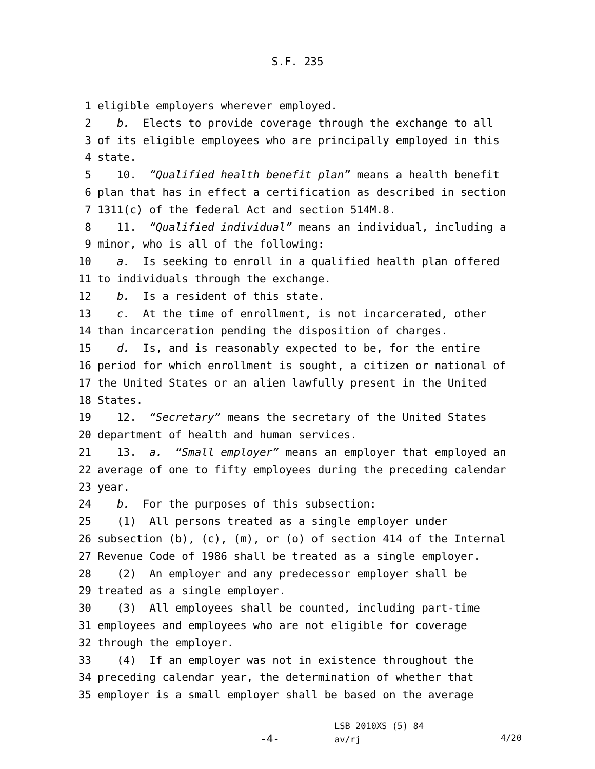S.F. 235
1 eligible employers wherever employed.
2 b. Elects to provide coverage through the exchange to all
3 of its eligible employees who are principally employed in this
4 state.
5 10. “Qualified health benefit plan” means a health benefit
6 plan that has in effect a certification as described in section
7 1311(c) of the federal Act and section 514M.8.
8 11. “Qualified individual” means an individual, including a
9 minor, who is all of the following:
10 a. Is seeking to enroll in a qualified health plan offered
11 to individuals through the exchange.
12 b. Is a resident of this state.
13 c. At the time of enrollment, is not incarcerated, other
14 than incarceration pending the disposition of charges.
15 d. Is, and is reasonably expected to be, for the entire
16 period for which enrollment is sought, a citizen or national of
17 the United States or an alien lawfully present in the United
18 States.
19 12. “Secretary” means the secretary of the United States
20 department of health and human services.
21 13. a. “Small employer” means an employer that employed an
22 average of one to fifty employees during the preceding calendar
23 year.
24 b. For the purposes of this subsection:
25 (1) All persons treated as a single employer under
26 subsection (b), (c), (m), or (o) of section 414 of the Internal
27 Revenue Code of 1986 shall be treated as a single employer.
28 (2) An employer and any predecessor employer shall be
29 treated as a single employer.
30 (3) All employees shall be counted, including part-time
31 employees and employees who are not eligible for coverage
32 through the employer.
33 (4) If an employer was not in existence throughout the
34 preceding calendar year, the determination of whether that
35 employer is a small employer shall be based on the average
-4-
LSB 2010XS (5) 84
av/rj
4/20